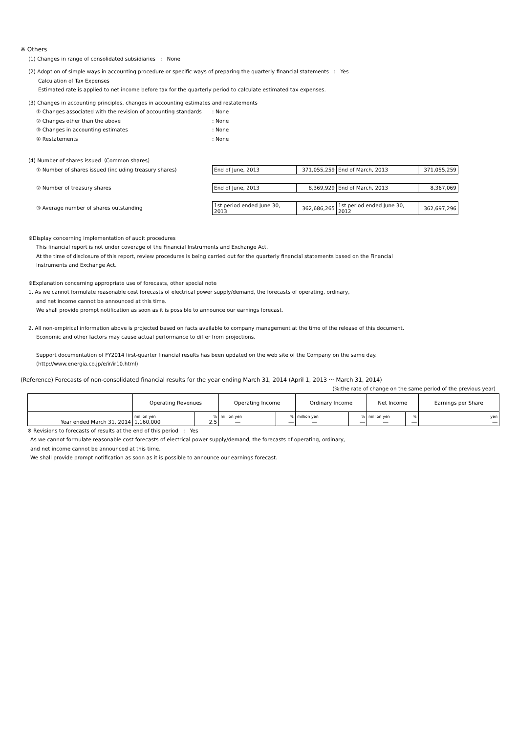※ Others
(1) Changes in range of consolidated subsidiaries　:　None
(2) Adoption of simple ways in accounting procedure or specific ways of preparing the quarterly financial statements　:　Yes
Calculation of Tax Expenses
Estimated rate is applied to net income before tax for the quarterly period to calculate estimated tax expenses.
(3) Changes in accounting principles, changes in accounting estimates and restatements
① Changes associated with the revision of accounting standards
: None
② Changes other than the above : None
③ Changes in accounting estimates : None
④ Restatements : None
(4) Number of shares issued（Common shares）
① Number of shares issued (including treasury shares)
| End of June, 2013 | 371,055,259 | End of March, 2013 | 371,055,259 |
② Number of treasury shares
| End of June, 2013 | 8,369,929 | End of March, 2013 | 8,367,069 |
③ Average number of shares outstanding
| 1st period ended June 30, 2013 | 362,686,265 | 1st period ended June 30, 2012 | 362,697,296 |
※Display concerning implementation of audit procedures
This financial report is not under coverage of the Financial Instruments and Exchange Act.
At the time of disclosure of this report, review procedures is being carried out for the quarterly financial statements based on the Financial
Instruments and Exchange Act.
※Explanation concerning appropriate use of forecasts, other special note
1. As we cannot formulate reasonable cost forecasts of electrical power supply/demand, the forecasts of operating, ordinary,
and net income cannot be announced at this time.
We shall provide prompt notification as soon as it is possible to announce our earnings forecast.
2. All non-empirical information above is projected based on facts available to company management at the time of the release of this document.
Economic and other factors may cause actual performance to differ from projections.
Support documentation of FY2014 first-quarter financial results has been updated on the web site of the Company on the same day.
(http://www.energia.co.jp/e/ir/ir10.html)
(Reference) Forecasts of non-consolidated financial results for the year ending March 31, 2014 (April 1, 2013 ～ March 31, 2014)
(%:the rate of change on the same period of the previous year)
| | Operating Revenues | | Operating Income | | Ordinary Income | | Net Income | | Earnings per Share |
| --- | --- | --- | --- | --- | --- | --- | --- | --- | --- |
| Year ended March 31, 2014 | million yen 1,160,000 | % 2.5 | million yen ― | % ― | million yen ― | % ― | million yen ― | % ― | yen ― |
※ Revisions to forecasts of results at the end of this period　:　Yes
As we cannot formulate reasonable cost forecasts of electrical power supply/demand, the forecasts of operating, ordinary,
and net income cannot be announced at this time.
We shall provide prompt notification as soon as it is possible to announce our earnings forecast.